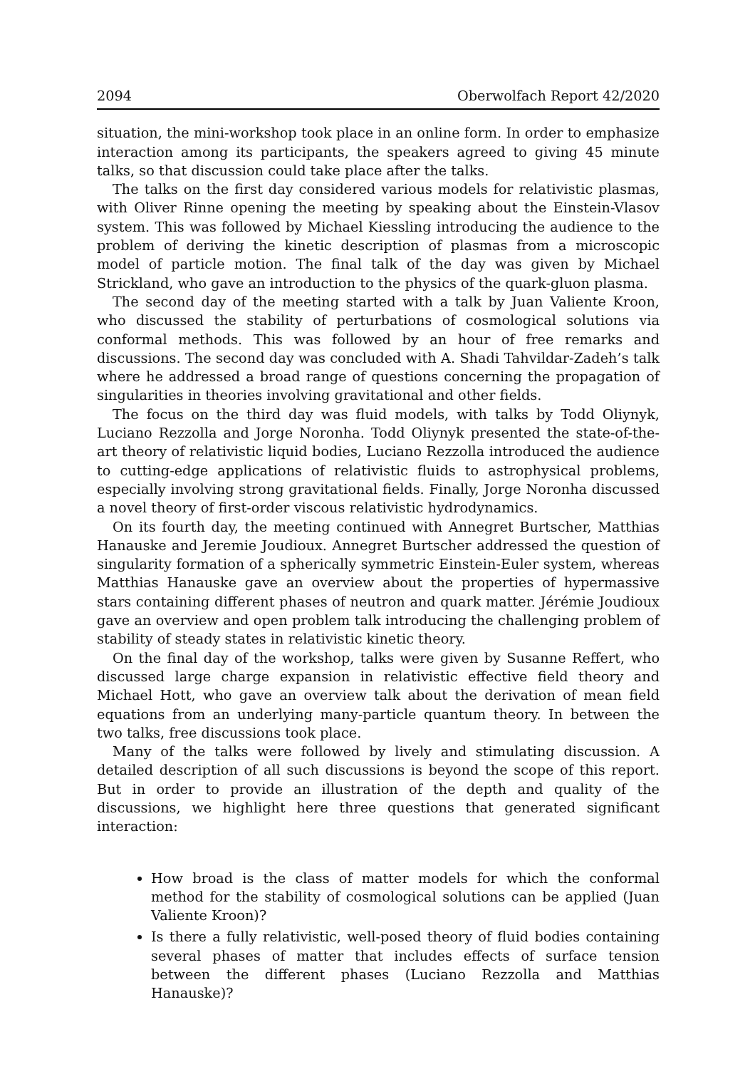2094 Oberwolfach Report 42/2020
situation, the mini-workshop took place in an online form. In order to emphasize interaction among its participants, the speakers agreed to giving 45 minute talks, so that discussion could take place after the talks.
The talks on the first day considered various models for relativistic plasmas, with Oliver Rinne opening the meeting by speaking about the Einstein-Vlasov system. This was followed by Michael Kiessling introducing the audience to the problem of deriving the kinetic description of plasmas from a microscopic model of particle motion. The final talk of the day was given by Michael Strickland, who gave an introduction to the physics of the quark-gluon plasma.
The second day of the meeting started with a talk by Juan Valiente Kroon, who discussed the stability of perturbations of cosmological solutions via conformal methods. This was followed by an hour of free remarks and discussions. The second day was concluded with A. Shadi Tahvildar-Zadeh’s talk where he addressed a broad range of questions concerning the propagation of singularities in theories involving gravitational and other fields.
The focus on the third day was fluid models, with talks by Todd Oliynyk, Luciano Rezzolla and Jorge Noronha. Todd Oliynyk presented the state-of-the-art theory of relativistic liquid bodies, Luciano Rezzolla introduced the audience to cutting-edge applications of relativistic fluids to astrophysical problems, especially involving strong gravitational fields. Finally, Jorge Noronha discussed a novel theory of first-order viscous relativistic hydrodynamics.
On its fourth day, the meeting continued with Annegret Burtscher, Matthias Hanauske and Jeremie Joudioux. Annegret Burtscher addressed the question of singularity formation of a spherically symmetric Einstein-Euler system, whereas Matthias Hanauske gave an overview about the properties of hypermassive stars containing different phases of neutron and quark matter. Jérémie Joudioux gave an overview and open problem talk introducing the challenging problem of stability of steady states in relativistic kinetic theory.
On the final day of the workshop, talks were given by Susanne Reffert, who discussed large charge expansion in relativistic effective field theory and Michael Hott, who gave an overview talk about the derivation of mean field equations from an underlying many-particle quantum theory. In between the two talks, free discussions took place.
Many of the talks were followed by lively and stimulating discussion. A detailed description of all such discussions is beyond the scope of this report. But in order to provide an illustration of the depth and quality of the discussions, we highlight here three questions that generated significant interaction:
How broad is the class of matter models for which the conformal method for the stability of cosmological solutions can be applied (Juan Valiente Kroon)?
Is there a fully relativistic, well-posed theory of fluid bodies containing several phases of matter that includes effects of surface tension between the different phases (Luciano Rezzolla and Matthias Hanauske)?